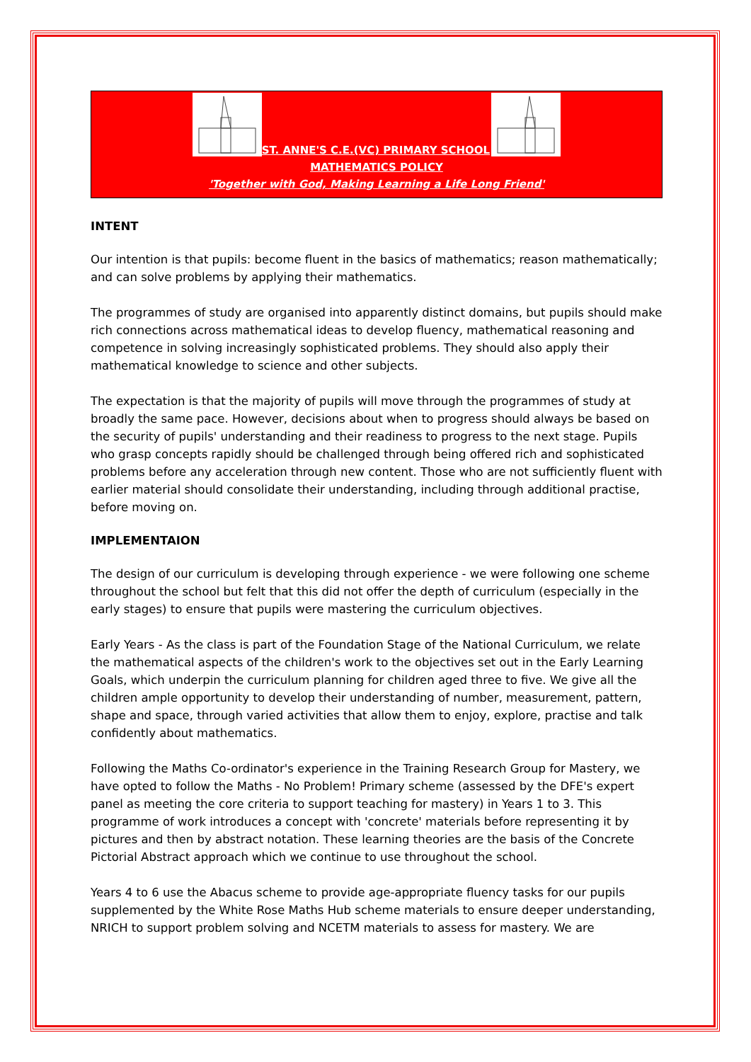ST. ANNE'S C.E.(VC) PRIMARY SCHOOL
MATHEMATICS POLICY
'Together with God, Making Learning a Life Long Friend'
INTENT
Our intention is that pupils: become fluent in the basics of mathematics; reason mathematically; and can solve problems by applying their mathematics.
The programmes of study are organised into apparently distinct domains, but pupils should make rich connections across mathematical ideas to develop fluency, mathematical reasoning and competence in solving increasingly sophisticated problems. They should also apply their mathematical knowledge to science and other subjects.
The expectation is that the majority of pupils will move through the programmes of study at broadly the same pace. However, decisions about when to progress should always be based on the security of pupils' understanding and their readiness to progress to the next stage. Pupils who grasp concepts rapidly should be challenged through being offered rich and sophisticated problems before any acceleration through new content. Those who are not sufficiently fluent with earlier material should consolidate their understanding, including through additional practise, before moving on.
IMPLEMENTAION
The design of our curriculum is developing through experience - we were following one scheme throughout the school but felt that this did not offer the depth of curriculum (especially in the early stages) to ensure that pupils were mastering the curriculum objectives.
Early Years - As the class is part of the Foundation Stage of the National Curriculum, we relate the mathematical aspects of the children's work to the objectives set out in the Early Learning Goals, which underpin the curriculum planning for children aged three to five. We give all the children ample opportunity to develop their understanding of number, measurement, pattern, shape and space, through varied activities that allow them to enjoy, explore, practise and talk confidently about mathematics.
Following the Maths Co-ordinator's experience in the Training Research Group for Mastery, we have opted to follow the Maths - No Problem! Primary scheme (assessed by the DFE's expert panel as meeting the core criteria to support teaching for mastery) in Years 1 to 3. This programme of work introduces a concept with 'concrete' materials before representing it by pictures and then by abstract notation. These learning theories are the basis of the Concrete Pictorial Abstract approach which we continue to use throughout the school.
Years 4 to 6 use the Abacus scheme to provide age-appropriate fluency tasks for our pupils supplemented by the White Rose Maths Hub scheme materials to ensure deeper understanding, NRICH to support problem solving and NCETM materials to assess for mastery. We are